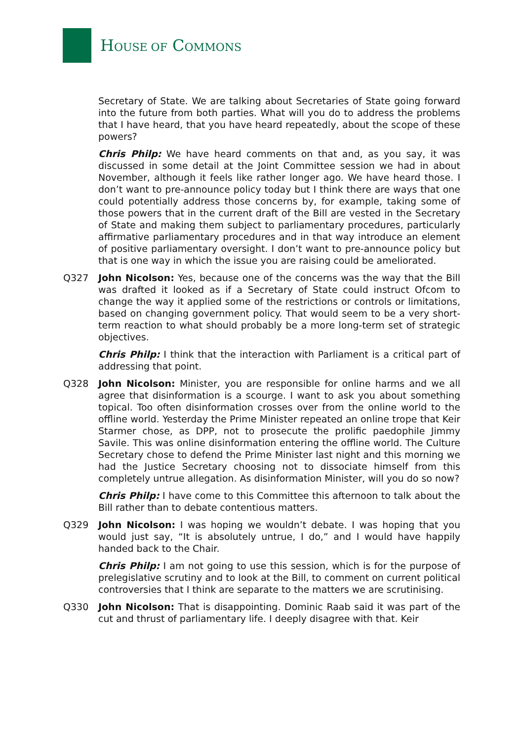HOUSE OF COMMONS
Secretary of State. We are talking about Secretaries of State going forward into the future from both parties. What will you do to address the problems that I have heard, that you have heard repeatedly, about the scope of these powers?
Chris Philp: We have heard comments on that and, as you say, it was discussed in some detail at the Joint Committee session we had in about November, although it feels like rather longer ago. We have heard those. I don’t want to pre-announce policy today but I think there are ways that one could potentially address those concerns by, for example, taking some of those powers that in the current draft of the Bill are vested in the Secretary of State and making them subject to parliamentary procedures, particularly affirmative parliamentary procedures and in that way introduce an element of positive parliamentary oversight. I don’t want to pre-announce policy but that is one way in which the issue you are raising could be ameliorated.
Q327 John Nicolson: Yes, because one of the concerns was the way that the Bill was drafted it looked as if a Secretary of State could instruct Ofcom to change the way it applied some of the restrictions or controls or limitations, based on changing government policy. That would seem to be a very short-term reaction to what should probably be a more long-term set of strategic objectives.
Chris Philp: I think that the interaction with Parliament is a critical part of addressing that point.
Q328 John Nicolson: Minister, you are responsible for online harms and we all agree that disinformation is a scourge. I want to ask you about something topical. Too often disinformation crosses over from the online world to the offline world. Yesterday the Prime Minister repeated an online trope that Keir Starmer chose, as DPP, not to prosecute the prolific paedophile Jimmy Savile. This was online disinformation entering the offline world. The Culture Secretary chose to defend the Prime Minister last night and this morning we had the Justice Secretary choosing not to dissociate himself from this completely untrue allegation. As disinformation Minister, will you do so now?
Chris Philp: I have come to this Committee this afternoon to talk about the Bill rather than to debate contentious matters.
Q329 John Nicolson: I was hoping we wouldn’t debate. I was hoping that you would just say, “It is absolutely untrue, I do,” and I would have happily handed back to the Chair.
Chris Philp: I am not going to use this session, which is for the purpose of prelegislative scrutiny and to look at the Bill, to comment on current political controversies that I think are separate to the matters we are scrutinising.
Q330 John Nicolson: That is disappointing. Dominic Raab said it was part of the cut and thrust of parliamentary life. I deeply disagree with that. Keir